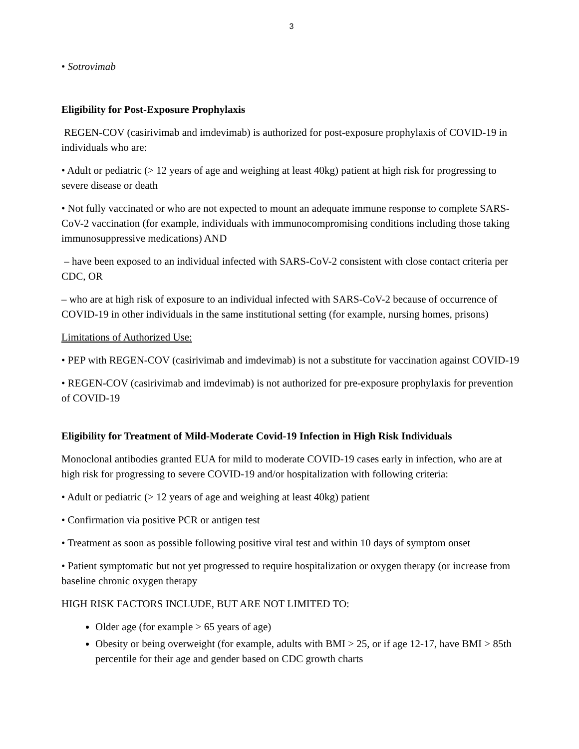3
• Sotrovimab
Eligibility for Post-Exposure Prophylaxis
REGEN-COV (casirivimab and imdevimab) is authorized for post-exposure prophylaxis of COVID-19 in individuals who are:
• Adult or pediatric (> 12 years of age and weighing at least 40kg) patient at high risk for progressing to severe disease or death
• Not fully vaccinated or who are not expected to mount an adequate immune response to complete SARS-CoV-2 vaccination (for example, individuals with immunocompromising conditions including those taking immunosuppressive medications) AND
– have been exposed to an individual infected with SARS-CoV-2 consistent with close contact criteria per CDC, OR
– who are at high risk of exposure to an individual infected with SARS-CoV-2 because of occurrence of COVID-19 in other individuals in the same institutional setting (for example, nursing homes, prisons)
Limitations of Authorized Use:
• PEP with REGEN-COV (casirivimab and imdevimab) is not a substitute for vaccination against COVID-19
• REGEN-COV (casirivimab and imdevimab) is not authorized for pre-exposure prophylaxis for prevention of COVID-19
Eligibility for Treatment of Mild-Moderate Covid-19 Infection in High Risk Individuals
Monoclonal antibodies granted EUA for mild to moderate COVID-19 cases early in infection, who are at high risk for progressing to severe COVID-19 and/or hospitalization with following criteria:
• Adult or pediatric (> 12 years of age and weighing at least 40kg) patient
• Confirmation via positive PCR or antigen test
• Treatment as soon as possible following positive viral test and within 10 days of symptom onset
• Patient symptomatic but not yet progressed to require hospitalization or oxygen therapy (or increase from baseline chronic oxygen therapy
HIGH RISK FACTORS INCLUDE, BUT ARE NOT LIMITED TO:
Older age (for example > 65 years of age)
Obesity or being overweight (for example, adults with BMI > 25, or if age 12-17, have BMI > 85th percentile for their age and gender based on CDC growth charts